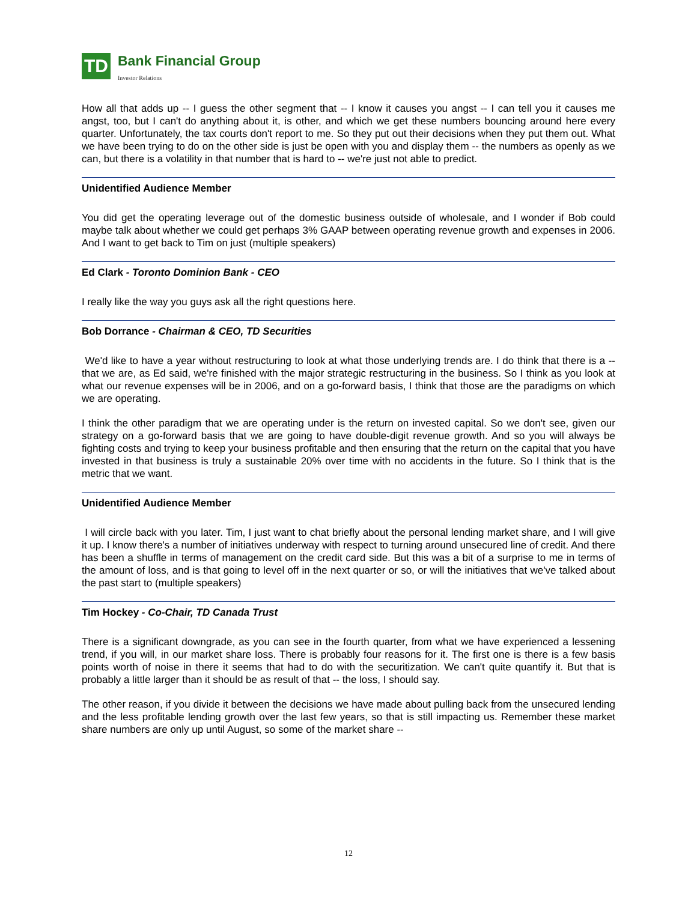TD
Bank Financial Group
Investor Relations
How all that adds up -- I guess the other segment that -- I know it causes you angst -- I can tell you it causes me angst, too, but I can't do anything about it, is other, and which we get these numbers bouncing around here every quarter. Unfortunately, the tax courts don't report to me. So they put out their decisions when they put them out. What we have been trying to do on the other side is just be open with you and display them -- the numbers as openly as we can, but there is a volatility in that number that is hard to -- we're just not able to predict.
Unidentified Audience Member
You did get the operating leverage out of the domestic business outside of wholesale, and I wonder if Bob could maybe talk about whether we could get perhaps 3% GAAP between operating revenue growth and expenses in 2006. And I want to get back to Tim on just (multiple speakers)
Ed Clark - Toronto Dominion Bank - CEO
I really like the way you guys ask all the right questions here.
Bob Dorrance - Chairman & CEO, TD Securities
We'd like to have a year without restructuring to look at what those underlying trends are. I do think that there is a -- that we are, as Ed said, we're finished with the major strategic restructuring in the business. So I think as you look at what our revenue expenses will be in 2006, and on a go-forward basis, I think that those are the paradigms on which we are operating.
I think the other paradigm that we are operating under is the return on invested capital. So we don't see, given our strategy on a go-forward basis that we are going to have double-digit revenue growth. And so you will always be fighting costs and trying to keep your business profitable and then ensuring that the return on the capital that you have invested in that business is truly a sustainable 20% over time with no accidents in the future. So I think that is the metric that we want.
Unidentified Audience Member
I will circle back with you later. Tim, I just want to chat briefly about the personal lending market share, and I will give it up. I know there's a number of initiatives underway with respect to turning around unsecured line of credit. And there has been a shuffle in terms of management on the credit card side. But this was a bit of a surprise to me in terms of the amount of loss, and is that going to level off in the next quarter or so, or will the initiatives that we've talked about the past start to (multiple speakers)
Tim Hockey - Co-Chair, TD Canada Trust
There is a significant downgrade, as you can see in the fourth quarter, from what we have experienced a lessening trend, if you will, in our market share loss. There is probably four reasons for it. The first one is there is a few basis points worth of noise in there it seems that had to do with the securitization. We can't quite quantify it. But that is probably a little larger than it should be as result of that -- the loss, I should say.
The other reason, if you divide it between the decisions we have made about pulling back from the unsecured lending and the less profitable lending growth over the last few years, so that is still impacting us. Remember these market share numbers are only up until August, so some of the market share --
12